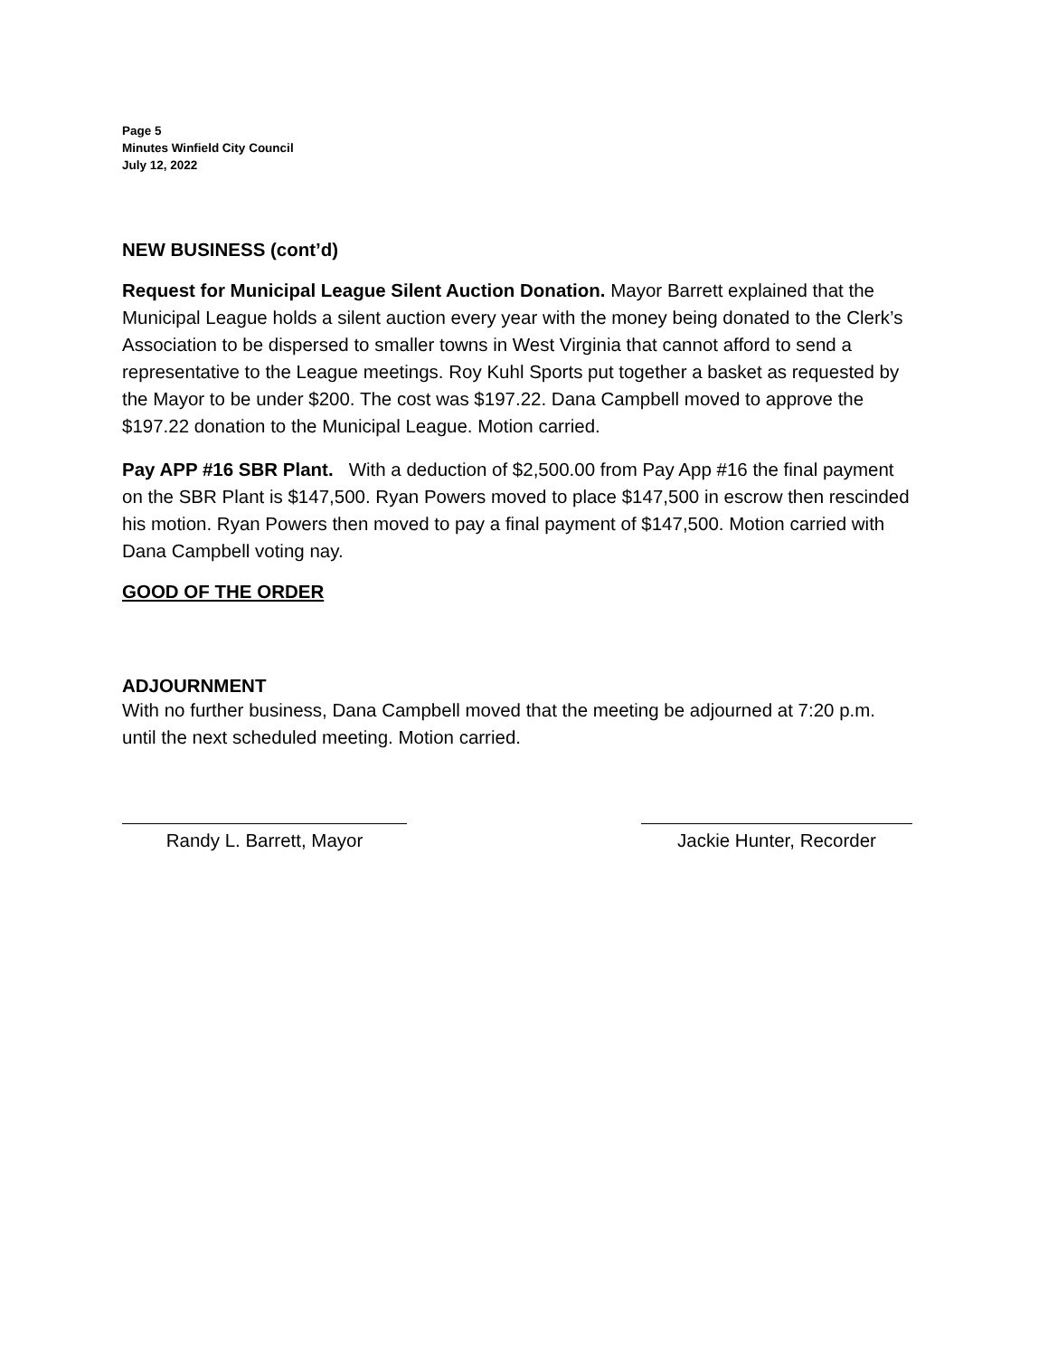Page 5
Minutes Winfield City Council
July 12, 2022
NEW BUSINESS (cont’d)
Request for Municipal League Silent Auction Donation. Mayor Barrett explained that the Municipal League holds a silent auction every year with the money being donated to the Clerk’s Association to be dispersed to smaller towns in West Virginia that cannot afford to send a representative to the League meetings. Roy Kuhl Sports put together a basket as requested by the Mayor to be under $200. The cost was $197.22. Dana Campbell moved to approve the $197.22 donation to the Municipal League. Motion carried.
Pay APP #16 SBR Plant. With a deduction of $2,500.00 from Pay App #16 the final payment on the SBR Plant is $147,500. Ryan Powers moved to place $147,500 in escrow then rescinded his motion. Ryan Powers then moved to pay a final payment of $147,500. Motion carried with Dana Campbell voting nay.
GOOD OF THE ORDER
ADJOURNMENT
With no further business, Dana Campbell moved that the meeting be adjourned at 7:20 p.m. until the next scheduled meeting. Motion carried.
Randy L. Barrett, Mayor Jackie Hunter, Recorder